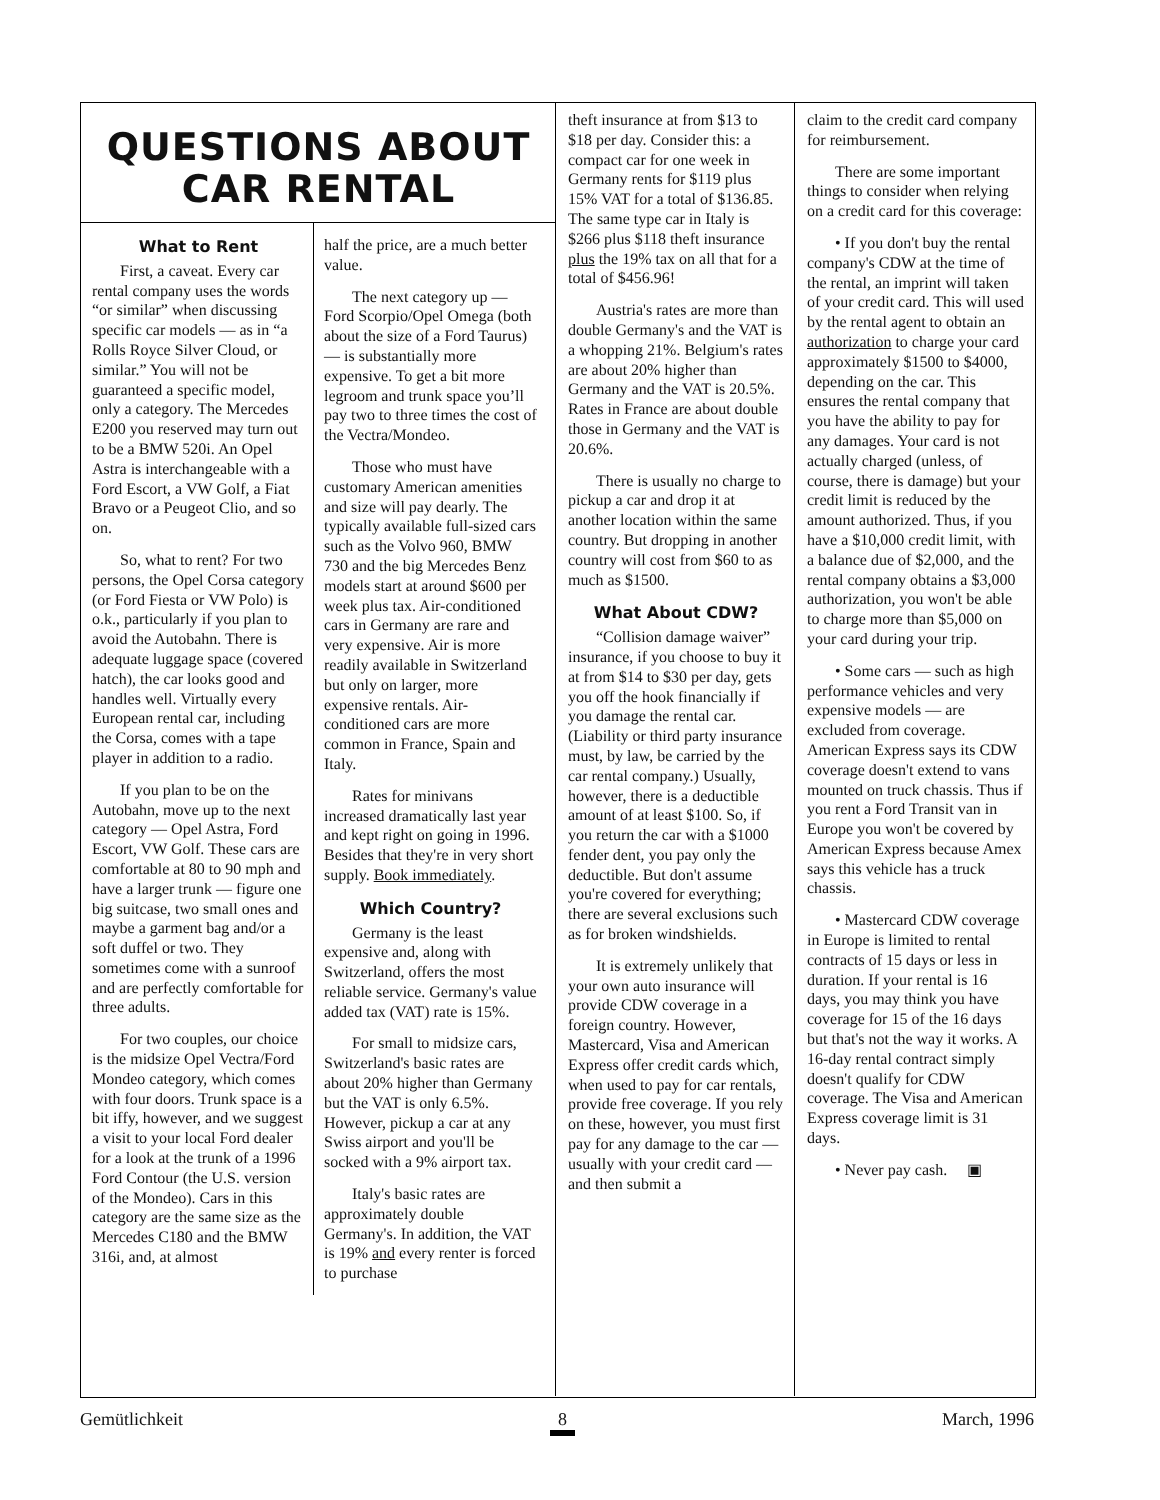QUESTIONS ABOUT CAR RENTAL
What to Rent
First, a caveat. Every car rental company uses the words “or similar” when discussing specific car models — as in “a Rolls Royce Silver Cloud, or similar.” You will not be guaranteed a specific model, only a category. The Mercedes E200 you reserved may turn out to be a BMW 520i. An Opel Astra is interchangeable with a Ford Escort, a VW Golf, a Fiat Bravo or a Peugeot Clio, and so on.
So, what to rent? For two persons, the Opel Corsa category (or Ford Fiesta or VW Polo) is o.k., particularly if you plan to avoid the Autobahn. There is adequate luggage space (covered hatch), the car looks good and handles well. Virtually every European rental car, including the Corsa, comes with a tape player in addition to a radio.
If you plan to be on the Autobahn, move up to the next category — Opel Astra, Ford Escort, VW Golf. These cars are comfortable at 80 to 90 mph and have a larger trunk — figure one big suitcase, two small ones and maybe a garment bag and/or a soft duffel or two. They sometimes come with a sunroof and are perfectly comfortable for three adults.
For two couples, our choice is the midsize Opel Vectra/Ford Mondeo category, which comes with four doors. Trunk space is a bit iffy, however, and we suggest a visit to your local Ford dealer for a look at the trunk of a 1996 Ford Contour (the U.S. version of the Mondeo). Cars in this category are the same size as the Mercedes C180 and the BMW 316i, and, at almost
half the price, are a much better value.
The next category up — Ford Scorpio/Opel Omega (both about the size of a Ford Taurus) — is substantially more expensive. To get a bit more legroom and trunk space you’ll pay two to three times the cost of the Vectra/Mondeo.
Those who must have customary American amenities and size will pay dearly. The typically available full-sized cars such as the Volvo 960, BMW 730 and the big Mercedes Benz models start at around $600 per week plus tax. Air-conditioned cars in Germany are rare and very expensive. Air is more readily available in Switzerland but only on larger, more expensive rentals. Air-conditioned cars are more common in France, Spain and Italy.
Rates for minivans increased dramatically last year and kept right on going in 1996. Besides that they're in very short supply. Book immediately.
Which Country?
Germany is the least expensive and, along with Switzerland, offers the most reliable service. Germany's value added tax (VAT) rate is 15%.
For small to midsize cars, Switzerland's basic rates are about 20% higher than Germany but the VAT is only 6.5%. However, pickup a car at any Swiss airport and you'll be socked with a 9% airport tax.
Italy's basic rates are approximately double Germany's. In addition, the VAT is 19% and every renter is forced to purchase
theft insurance at from $13 to $18 per day. Consider this: a compact car for one week in Germany rents for $119 plus 15% VAT for a total of $136.85. The same type car in Italy is $266 plus $118 theft insurance plus the 19% tax on all that for a total of $456.96!
Austria's rates are more than double Germany's and the VAT is a whopping 21%. Belgium's rates are about 20% higher than Germany and the VAT is 20.5%. Rates in France are about double those in Germany and the VAT is 20.6%.
There is usually no charge to pickup a car and drop it at another location within the same country. But dropping in another country will cost from $60 to as much as $1500.
What About CDW?
“Collision damage waiver” insurance, if you choose to buy it at from $14 to $30 per day, gets you off the hook financially if you damage the rental car. (Liability or third party insurance must, by law, be carried by the car rental company.) Usually, however, there is a deductible amount of at least $100. So, if you return the car with a $1000 fender dent, you pay only the deductible. But don't assume you're covered for everything; there are several exclusions such as for broken windshields.
It is extremely unlikely that your own auto insurance will provide CDW coverage in a foreign country. However, Mastercard, Visa and American Express offer credit cards which, when used to pay for car rentals, provide free coverage. If you rely on these, however, you must first pay for any damage to the car — usually with your credit card — and then submit a
claim to the credit card company for reimbursement.
There are some important things to consider when relying on a credit card for this coverage:
• If you don't buy the rental company's CDW at the time of the rental, an imprint will taken of your credit card. This will used by the rental agent to obtain an authorization to charge your card approximately $1500 to $4000, depending on the car. This ensures the rental company that you have the ability to pay for any damages. Your card is not actually charged (unless, of course, there is damage) but your credit limit is reduced by the amount authorized. Thus, if you have a $10,000 credit limit, with a balance due of $2,000, and the rental company obtains a $3,000 authorization, you won't be able to charge more than $5,000 on your card during your trip.
• Some cars — such as high performance vehicles and very expensive models — are excluded from coverage. American Express says its CDW coverage doesn't extend to vans mounted on truck chassis. Thus if you rent a Ford Transit van in Europe you won't be covered by American Express because Amex says this vehicle has a truck chassis.
• Mastercard CDW coverage in Europe is limited to rental contracts of 15 days or less in duration. If your rental is 16 days, you may think you have coverage for 15 of the 16 days but that's not the way it works. A 16-day rental contract simply doesn't qualify for CDW coverage. The Visa and American Express coverage limit is 31 days.
• Never pay cash. ▣
Gemütlichkeit 8 March, 1996